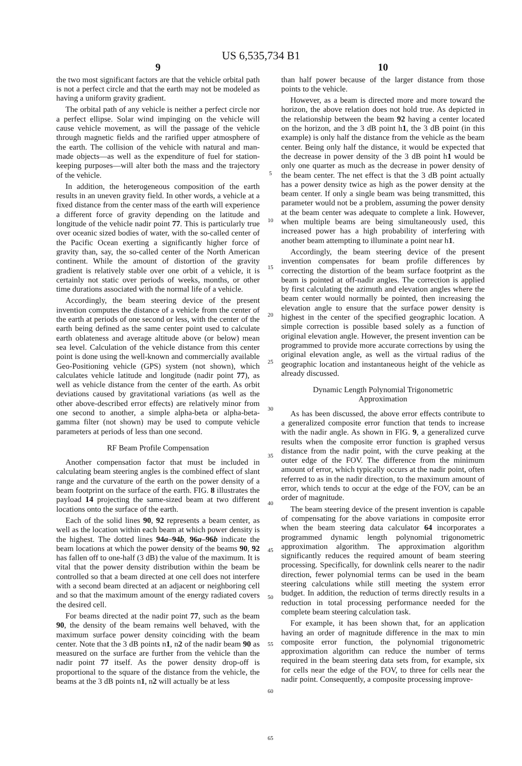US 6,535,734 B1
9
the two most significant factors are that the vehicle orbital path is not a perfect circle and that the earth may not be modeled as having a uniform gravity gradient.
The orbital path of any vehicle is neither a perfect circle nor a perfect ellipse. Solar wind impinging on the vehicle will cause vehicle movement, as will the passage of the vehicle through magnetic fields and the rarified upper atmosphere of the earth. The collision of the vehicle with natural and man-made objects—as well as the expenditure of fuel for station-keeping purposes—will alter both the mass and the trajectory of the vehicle.
In addition, the heterogeneous composition of the earth results in an uneven gravity field. In other words, a vehicle at a fixed distance from the center mass of the earth will experience a different force of gravity depending on the latitude and longitude of the vehicle nadir point 77. This is particularly true over oceanic sized bodies of water, with the so-called center of the Pacific Ocean exerting a significantly higher force of gravity than, say, the so-called center of the North American continent. While the amount of distortion of the gravity gradient is relatively stable over one orbit of a vehicle, it is certainly not static over periods of weeks, months, or other time durations associated with the normal life of a vehicle.
Accordingly, the beam steering device of the present invention computes the distance of a vehicle from the center of the earth at periods of one second or less, with the center of the earth being defined as the same center point used to calculate earth oblateness and average altitude above (or below) mean sea level. Calculation of the vehicle distance from this center point is done using the well-known and commercially available Geo-Positioning vehicle (GPS) system (not shown), which calculates vehicle latitude and longitude (nadir point 77), as well as vehicle distance from the center of the earth. As orbit deviations caused by gravitational variations (as well as the other above-described error effects) are relatively minor from one second to another, a simple alpha-beta or alpha-beta-gamma filter (not shown) may be used to compute vehicle parameters at periods of less than one second.
RF Beam Profile Compensation
Another compensation factor that must be included in calculating beam steering angles is the combined effect of slant range and the curvature of the earth on the power density of a beam footprint on the surface of the earth. FIG. 8 illustrates the payload 14 projecting the same-sized beam at two different locations onto the surface of the earth.
Each of the solid lines 90, 92 represents a beam center, as well as the location within each beam at which power density is the highest. The dotted lines 94a–94b, 96a–96b indicate the beam locations at which the power density of the beams 90, 92 has fallen off to one-half (3 dB) the value of the maximum. It is vital that the power density distribution within the beam be controlled so that a beam directed at one cell does not interfere with a second beam directed at an adjacent or neighboring cell and so that the maximum amount of the energy radiated covers the desired cell.
For beams directed at the nadir point 77, such as the beam 90, the density of the beam remains well behaved, with the maximum surface power density coinciding with the beam center. Note that the 3 dB points n1, n2 of the nadir beam 90 as measured on the surface are further from the vehicle than the nadir point 77 itself. As the power density drop-off is proportional to the square of the distance from the vehicle, the beams at the 3 dB points n1, n2 will actually be at less
5
10
15
20
25
30
35
40
45
50
55
60
65
10
than half power because of the larger distance from those points to the vehicle.
However, as a beam is directed more and more toward the horizon, the above relation does not hold true. As depicted in the relationship between the beam 92 having a center located on the horizon, and the 3 dB point h1, the 3 dB point (in this example) is only half the distance from the vehicle as the beam center. Being only half the distance, it would be expected that the decrease in power density of the 3 dB point h1 would be only one quarter as much as the decrease in power density of the beam center. The net effect is that the 3 dB point actually has a power density twice as high as the power density at the beam center. If only a single beam was being transmitted, this parameter would not be a problem, assuming the power density at the beam center was adequate to complete a link. However, when multiple beams are being simultaneously used, this increased power has a high probability of interfering with another beam attempting to illuminate a point near h1.
Accordingly, the beam steering device of the present invention compensates for beam profile differences by correcting the distortion of the beam surface footprint as the beam is pointed at off-nadir angles. The correction is applied by first calculating the azimuth and elevation angles where the beam center would normally be pointed, then increasing the elevation angle to ensure that the surface power density is highest in the center of the specified geographic location. A simple correction is possible based solely as a function of original elevation angle. However, the present invention can be programmed to provide more accurate corrections by using the original elevation angle, as well as the virtual radius of the geographic location and instantaneous height of the vehicle as already discussed.
Dynamic Length Polynomial Trigonometric
Approximation
As has been discussed, the above error effects contribute to a generalized composite error function that tends to increase with the nadir angle. As shown in FIG. 9, a generalized curve results when the composite error function is graphed versus distance from the nadir point, with the curve peaking at the outer edge of the FOV. The difference from the minimum amount of error, which typically occurs at the nadir point, often referred to as in the nadir direction, to the maximum amount of error, which tends to occur at the edge of the FOV, can be an order of magnitude.
The beam steering device of the present invention is capable of compensating for the above variations in composite error when the beam steering data calculator 64 incorporates a programmed dynamic length polynomial trigonometric approximation algorithm. The approximation algorithm significantly reduces the required amount of beam steering processing. Specifically, for downlink cells nearer to the nadir direction, fewer polynomial terms can be used in the beam steering calculations while still meeting the system error budget. In addition, the reduction of terms directly results in a reduction in total processing performance needed for the complete beam steering calculation task.
For example, it has been shown that, for an application having an order of magnitude difference in the max to min composite error function, the polynomial trigonometric approximation algorithm can reduce the number of terms required in the beam steering data sets from, for example, six for cells near the edge of the FOV, to three for cells near the nadir point. Consequently, a composite processing improve-